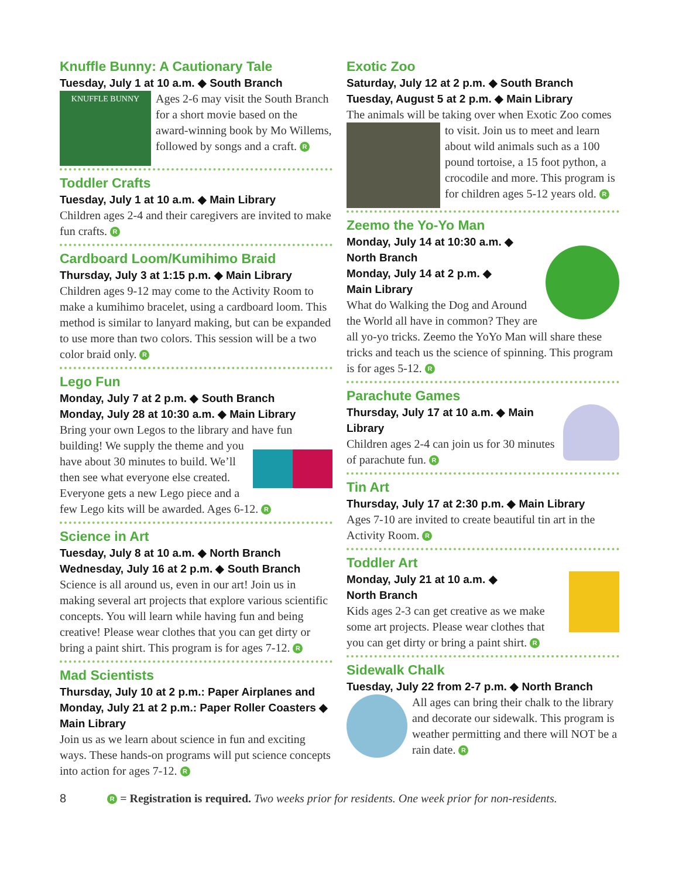Knuffle Bunny: A Cautionary Tale
Tuesday, July 1 at 10 a.m. ◆ South Branch
KNUFFLE BUNNY
Ages 2-6 may visit the South Branch for a short movie based on the award-winning book by Mo Willems, followed by songs and a craft. R
Toddler Crafts
Tuesday, July 1 at 10 a.m. ◆ Main Library
Children ages 2-4 and their caregivers are invited to make fun crafts. R
Cardboard Loom/Kumihimo Braid
Thursday, July 3 at 1:15 p.m. ◆ Main Library
Children ages 9-12 may come to the Activity Room to make a kumihimo bracelet, using a cardboard loom. This method is similar to lanyard making, but can be expanded to use more than two colors. This session will be a two color braid only. R
Lego Fun
Monday, July 7 at 2 p.m. ◆ South Branch
Monday, July 28 at 10:30 a.m. ◆ Main Library
Bring your own Legos to the library and have fun building! We supply the theme and you have about 30 minutes to build. We’ll then see what everyone else created. Everyone gets a new Lego piece and a few Lego kits will be awarded. Ages 6-12. R
Science in Art
Tuesday, July 8 at 10 a.m. ◆ North Branch
Wednesday, July 16 at 2 p.m. ◆ South Branch
Science is all around us, even in our art! Join us in making several art projects that explore various scientific concepts. You will learn while having fun and being creative! Please wear clothes that you can get dirty or bring a paint shirt. This program is for ages 7-12. R
Mad Scientists
Thursday, July 10 at 2 p.m.: Paper Airplanes and Monday, July 21 at 2 p.m.: Paper Roller Coasters ◆ Main Library
Join us as we learn about science in fun and exciting ways. These hands-on programs will put science concepts into action for ages 7-12. R
Exotic Zoo
Saturday, July 12 at 2 p.m. ◆ South Branch
Tuesday, August 5 at 2 p.m. ◆ Main Library
The animals will be taking over when Exotic Zoo comes to visit. Join us to meet and learn about wild animals such as a 100 pound tortoise, a 15 foot python, a crocodile and more. This program is for children ages 5-12 years old. R
Zeemo the Yo-Yo Man
Monday, July 14 at 10:30 a.m. ◆
North Branch
Monday, July 14 at 2 p.m. ◆
Main Library
What do Walking the Dog and Around the World all have in common? They are all yo-yo tricks. Zeemo the YoYo Man will share these tricks and teach us the science of spinning. This program is for ages 5-12. R
Parachute Games
Thursday, July 17 at 10 a.m. ◆ Main Library
Children ages 2-4 can join us for 30 minutes of parachute fun. R
Tin Art
Thursday, July 17 at 2:30 p.m. ◆ Main Library
Ages 7-10 are invited to create beautiful tin art in the Activity Room. R
Toddler Art
Monday, July 21 at 10 a.m. ◆
North Branch
Kids ages 2-3 can get creative as we make some art projects. Please wear clothes that you can get dirty or bring a paint shirt. R
Sidewalk Chalk
Tuesday, July 22 from 2-7 p.m. ◆ North Branch
All ages can bring their chalk to the library and decorate our sidewalk. This program is weather permitting and there will NOT be a rain date. R
8 R = Registration is required. Two weeks prior for residents. One week prior for non-residents.